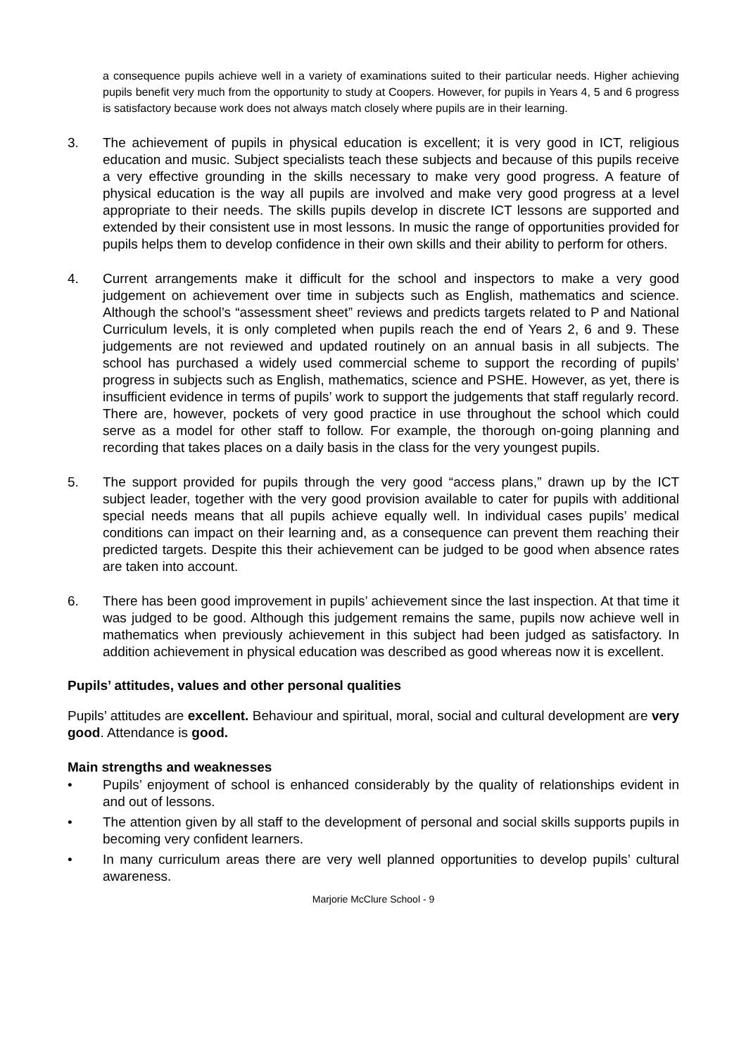a consequence pupils achieve well in a variety of examinations suited to their particular needs. Higher achieving pupils benefit very much from the opportunity to study at Coopers. However, for pupils in Years 4, 5 and 6 progress is satisfactory because work does not always match closely where pupils are in their learning.
3. The achievement of pupils in physical education is excellent; it is very good in ICT, religious education and music. Subject specialists teach these subjects and because of this pupils receive a very effective grounding in the skills necessary to make very good progress. A feature of physical education is the way all pupils are involved and make very good progress at a level appropriate to their needs. The skills pupils develop in discrete ICT lessons are supported and extended by their consistent use in most lessons. In music the range of opportunities provided for pupils helps them to develop confidence in their own skills and their ability to perform for others.
4. Current arrangements make it difficult for the school and inspectors to make a very good judgement on achievement over time in subjects such as English, mathematics and science. Although the school’s “assessment sheet” reviews and predicts targets related to P and National Curriculum levels, it is only completed when pupils reach the end of Years 2, 6 and 9. These judgements are not reviewed and updated routinely on an annual basis in all subjects. The school has purchased a widely used commercial scheme to support the recording of pupils’ progress in subjects such as English, mathematics, science and PSHE. However, as yet, there is insufficient evidence in terms of pupils’ work to support the judgements that staff regularly record. There are, however, pockets of very good practice in use throughout the school which could serve as a model for other staff to follow. For example, the thorough on-going planning and recording that takes places on a daily basis in the class for the very youngest pupils.
5. The support provided for pupils through the very good “access plans,” drawn up by the ICT subject leader, together with the very good provision available to cater for pupils with additional special needs means that all pupils achieve equally well. In individual cases pupils’ medical conditions can impact on their learning and, as a consequence can prevent them reaching their predicted targets. Despite this their achievement can be judged to be good when absence rates are taken into account.
6. There has been good improvement in pupils’ achievement since the last inspection. At that time it was judged to be good. Although this judgement remains the same, pupils now achieve well in mathematics when previously achievement in this subject had been judged as satisfactory. In addition achievement in physical education was described as good whereas now it is excellent.
Pupils’ attitudes, values and other personal qualities
Pupils’ attitudes are excellent. Behaviour and spiritual, moral, social and cultural development are very good. Attendance is good.
Main strengths and weaknesses
• Pupils’ enjoyment of school is enhanced considerably by the quality of relationships evident in and out of lessons.
• The attention given by all staff to the development of personal and social skills supports pupils in becoming very confident learners.
• In many curriculum areas there are very well planned opportunities to develop pupils’ cultural awareness.
Marjorie McClure School - 9